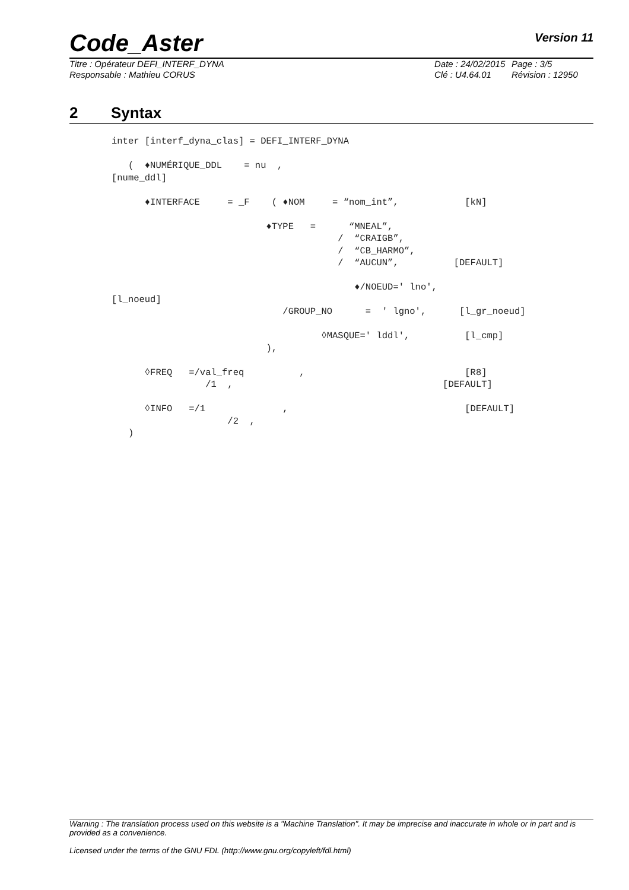Code_Aster
Version 11
Titre : Opérateur DEFI_INTERF_DYNA
Responsable : Mathieu CORUS
Date : 24/02/2015
Clé : U4.64.01
Page : 3/5
Révision : 12950
2 Syntax
inter [interf_dyna_clas] = DEFI_INTERF_DYNA

   (  ♦NUMÉRIQUE_DDL    = nu  ,
[nume_ddl]

      ♦INTERFACE     = _F    ( ♦NOM     = “nom_int”,            [kN]

                            ♦TYPE   =      “MNEAL”,
                                         /  “CRAIGB”,
                                         /  “CB_HARMO”,
                                         /  “AUCUN”,          [DEFAULT]

                                            ♦/NOEUD=' lno',
[l_noeud]
                               /GROUP_NO      =  ' lgno',      [l_gr_noeud]

                                      ◊MASQUE=' lddl',          [l_cmp]
                            ),

      ◊FREQ   =/val_freq          ,                             [R8]
                 /1  ,                                      [DEFAULT]

      ◊INFO   =/1              ,                                [DEFAULT]
                     /2  ,
   )
Warning : The translation process used on this website is a "Machine Translation". It may be imprecise and inaccurate in whole or in part and is provided as a convenience.
Licensed under the terms of the GNU FDL (http://www.gnu.org/copyleft/fdl.html)